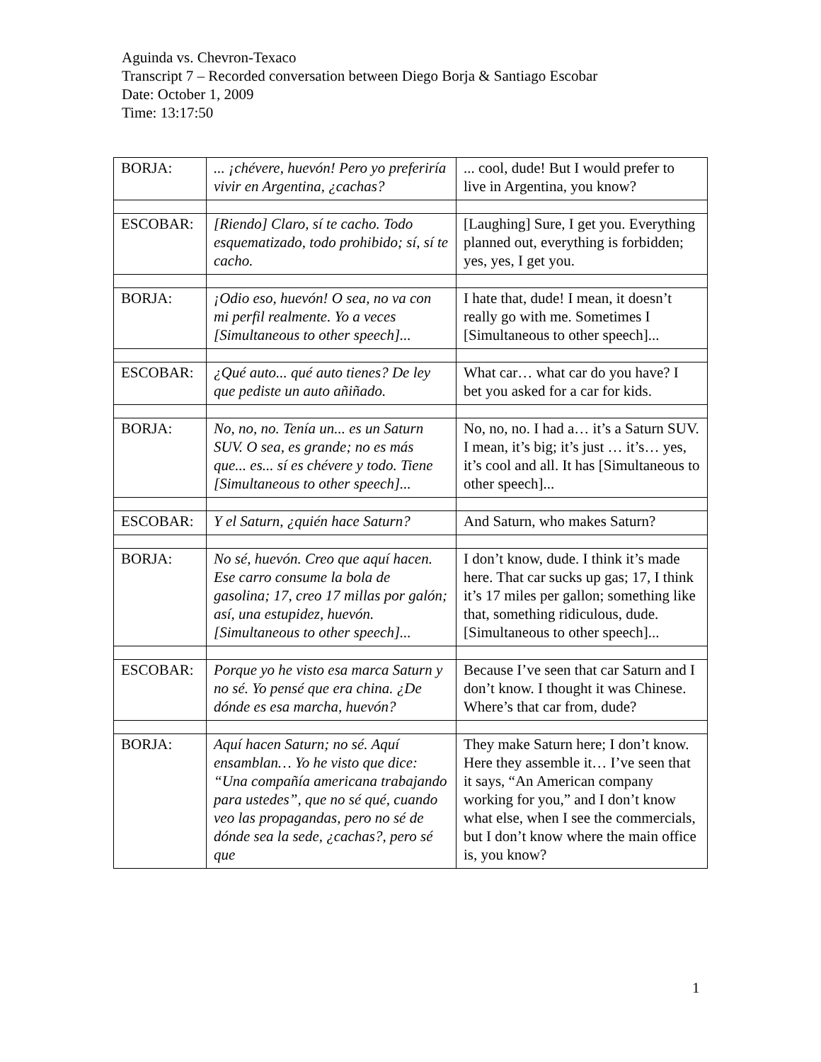Aguinda vs. Chevron-Texaco
Transcript 7 – Recorded conversation between Diego Borja & Santiago Escobar
Date: October 1, 2009
Time: 13:17:50
| BORJA: | ... ¡chévere, huevón! Pero yo preferiría vivir en Argentina, ¿cachas? | ... cool, dude! But I would prefer to live in Argentina, you know? |
| ESCOBAR: | [Riendo] Claro, sí te cacho. Todo esquematizado, todo prohibido; sí, sí te cacho. | [Laughing] Sure, I get you. Everything planned out, everything is forbidden; yes, yes, I get you. |
| BORJA: | ¡Odio eso, huevón! O sea, no va con mi perfil realmente. Yo a veces [Simultaneous to other speech]... | I hate that, dude! I mean, it doesn’t really go with me. Sometimes I [Simultaneous to other speech]... |
| ESCOBAR: | ¿Qué auto... qué auto tienes? De ley que pediste un auto añiñado. | What car… what car do you have? I bet you asked for a car for kids. |
| BORJA: | No, no, no. Tenía un... es un Saturn SUV. O sea, es grande; no es más que... es... sí es chévere y todo. Tiene [Simultaneous to other speech]... | No, no, no. I had a… it’s a Saturn SUV. I mean, it’s big; it’s just … it’s… yes, it’s cool and all. It has [Simultaneous to other speech]... |
| ESCOBAR: | Y el Saturn, ¿quién hace Saturn? | And Saturn, who makes Saturn? |
| BORJA: | No sé, huevón. Creo que aquí hacen. Ese carro consume la bola de gasolina; 17, creo 17 millas por galón; así, una estupidez, huevón. [Simultaneous to other speech]... | I don’t know, dude. I think it’s made here. That car sucks up gas; 17, I think it’s 17 miles per gallon; something like that, something ridiculous, dude. [Simultaneous to other speech]... |
| ESCOBAR: | Porque yo he visto esa marca Saturn y no sé. Yo pensé que era china. ¿De dónde es esa marcha, huevón? | Because I’ve seen that car Saturn and I don’t know. I thought it was Chinese. Where’s that car from, dude? |
| BORJA: | Aquí hacen Saturn; no sé. Aquí ensamblan… Yo he visto que dice: “Una compañía americana trabajando para ustedes”, que no sé qué, cuando veo las propagandas, pero no sé de dónde sea la sede, ¿cachas?, pero sé que | They make Saturn here; I don’t know. Here they assemble it… I’ve seen that it says, “An American company working for you,” and I don’t know what else, when I see the commercials, but I don’t know where the main office is, you know? |
1